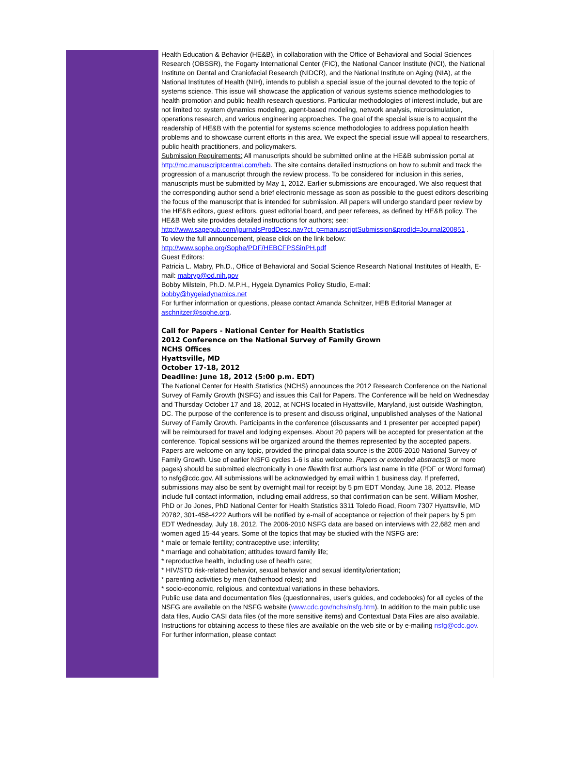Health Education & Behavior (HE&B), in collaboration with the Office of Behavioral and Social Sciences Research (OBSSR), the Fogarty International Center (FIC), the National Cancer Institute (NCI), the National Institute on Dental and Craniofacial Research (NIDCR), and the National Institute on Aging (NIA), at the National Institutes of Health (NIH), intends to publish a special issue of the journal devoted to the topic of systems science. This issue will showcase the application of various systems science methodologies to health promotion and public health research questions. Particular methodologies of interest include, but are not limited to: system dynamics modeling, agent-based modeling, network analysis, microsimulation, operations research, and various engineering approaches. The goal of the special issue is to acquaint the readership of HE&B with the potential for systems science methodologies to address population health problems and to showcase current efforts in this area. We expect the special issue will appeal to researchers, public health practitioners, and policymakers.
Submission Requirements: All manuscripts should be submitted online at the HE&B submission portal at http://mc.manuscriptcentral.com/heb. The site contains detailed instructions on how to submit and track the progression of a manuscript through the review process. To be considered for inclusion in this series, manuscripts must be submitted by May 1, 2012. Earlier submissions are encouraged. We also request that the corresponding author send a brief electronic message as soon as possible to the guest editors describing the focus of the manuscript that is intended for submission. All papers will undergo standard peer review by the HE&B editors, guest editors, guest editorial board, and peer referees, as defined by HE&B policy. The HE&B Web site provides detailed instructions for authors; see: http://www.sagepub.com/journalsProdDesc.nav?ct_p=manuscriptSubmission&prodId=Journal200851 .
To view the full announcement, please click on the link below:
http://www.sophe.org/Sophe/PDF/HEBCFPSSinPH.pdf
Guest Editors:
Patricia L. Mabry, Ph.D., Office of Behavioral and Social Science Research National Institutes of Health, E-mail: mabryp@od.nih.gov
Bobby Milstein, Ph.D. M.P.H., Hygeia Dynamics Policy Studio, E-mail:
bobby@hygeiadynamics.net
For further information or questions, please contact Amanda Schnitzer, HEB Editorial Manager at aschnitzer@sophe.org.
Call for Papers - National Center for Health Statistics
2012 Conference on the National Survey of Family Grown
NCHS Offices
Hyattsville, MD
October 17-18, 2012
Deadline: June 18, 2012 (5:00 p.m. EDT)
The National Center for Health Statistics (NCHS) announces the 2012 Research Conference on the National Survey of Family Growth (NSFG) and issues this Call for Papers. The Conference will be held on Wednesday and Thursday October 17 and 18, 2012, at NCHS located in Hyattsville, Maryland, just outside Washington, DC. The purpose of the conference is to present and discuss original, unpublished analyses of the National Survey of Family Growth. Participants in the conference (discussants and 1 presenter per accepted paper) will be reimbursed for travel and lodging expenses. About 20 papers will be accepted for presentation at the conference. Topical sessions will be organized around the themes represented by the accepted papers. Papers are welcome on any topic, provided the principal data source is the 2006-2010 National Survey of Family Growth. Use of earlier NSFG cycles 1-6 is also welcome. Papers or extended abstracts(3 or more pages) should be submitted electronically in one filewith first author's last name in title (PDF or Word format) to nsfg@cdc.gov. All submissions will be acknowledged by email within 1 business day. If preferred, submissions may also be sent by overnight mail for receipt by 5 pm EDT Monday, June 18, 2012. Please include full contact information, including email address, so that confirmation can be sent. William Mosher, PhD or Jo Jones, PhD National Center for Health Statistics 3311 Toledo Road, Room 7307 Hyattsville, MD 20782, 301-458-4222 Authors will be notified by e-mail of acceptance or rejection of their papers by 5 pm EDT Wednesday, July 18, 2012. The 2006-2010 NSFG data are based on interviews with 22,682 men and women aged 15-44 years. Some of the topics that may be studied with the NSFG are:
* male or female fertility; contraceptive use; infertility;
* marriage and cohabitation; attitudes toward family life;
* reproductive health, including use of health care;
* HIV/STD risk-related behavior, sexual behavior and sexual identity/orientation;
* parenting activities by men (fatherhood roles); and
* socio-economic, religious, and contextual variations in these behaviors.
Public use data and documentation files (questionnaires, user's guides, and codebooks) for all cycles of the NSFG are available on the NSFG website (www.cdc.gov/nchs/nsfg.htm). In addition to the main public use data files, Audio CASI data files (of the more sensitive items) and Contextual Data Files are also available. Instructions for obtaining access to these files are available on the web site or by e-mailing nsfg@cdc.gov. For further information, please contact